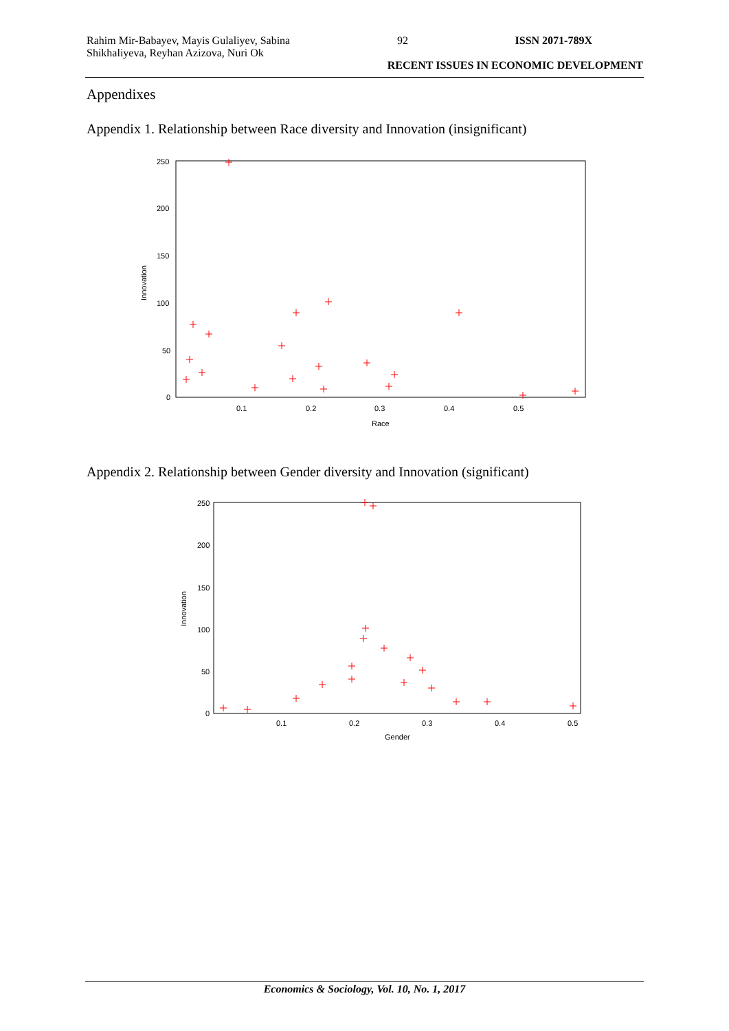Rahim Mir-Babayev, Mayis Gulaliyev, Sabina
Shikhaliyeva, Reyhan Azizova, Nuri Ok 92 ISSN 2071-789X
RECENT ISSUES IN ECONOMIC DEVELOPMENT
Appendixes
Appendix 1. Relationship between Race diversity and Innovation (insignificant)
250
200
150
100
50
0
0.1
0.2
0.3
0.4
0.5
Race
Innovation
Appendix 2. Relationship between Gender diversity and Innovation (significant)
250
200
150
100
50
0
0.1
0.2
0.3
0.4
0.5
Gender
Innovation
Economics & Sociology, Vol. 10, No. 1, 2017